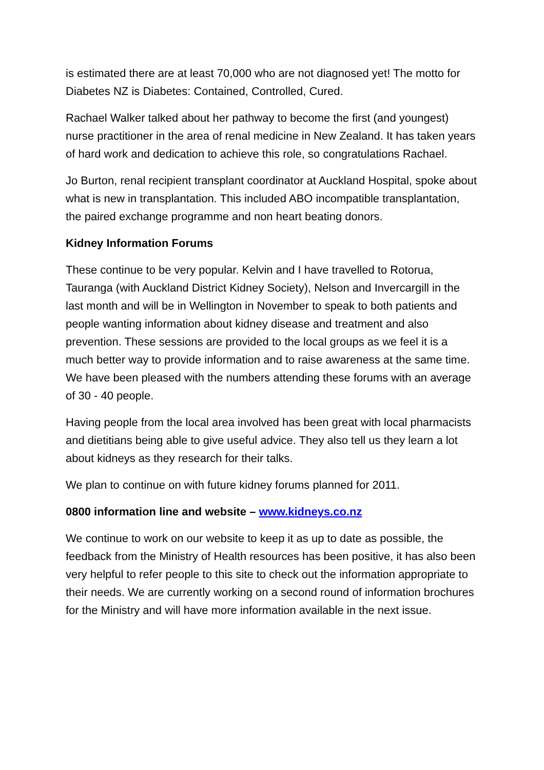is estimated there are at least 70,000 who are not diagnosed yet! The motto for Diabetes NZ is Diabetes: Contained, Controlled, Cured.
Rachael Walker talked about her pathway to become the first (and youngest) nurse practitioner in the area of renal medicine in New Zealand. It has taken years of hard work and dedication to achieve this role, so congratulations Rachael.
Jo Burton, renal recipient transplant coordinator at Auckland Hospital, spoke about what is new in transplantation. This included ABO incompatible transplantation, the paired exchange programme and non heart beating donors.
Kidney Information Forums
These continue to be very popular. Kelvin and I have travelled to Rotorua, Tauranga (with Auckland District Kidney Society), Nelson and Invercargill in the last month and will be in Wellington in November to speak to both patients and people wanting information about kidney disease and treatment and also prevention. These sessions are provided to the local groups as we feel it is a much better way to provide information and to raise awareness at the same time. We have been pleased with the numbers attending these forums with an average of 30 - 40 people.
Having people from the local area involved has been great with local pharmacists and dietitians being able to give useful advice. They also tell us they learn a lot about kidneys as they research for their talks.
We plan to continue on with future kidney forums planned for 2011.
0800 information line and website – www.kidneys.co.nz
We continue to work on our website to keep it as up to date as possible, the feedback from the Ministry of Health resources has been positive, it has also been very helpful to refer people to this site to check out the information appropriate to their needs. We are currently working on a second round of information brochures for the Ministry and will have more information available in the next issue.